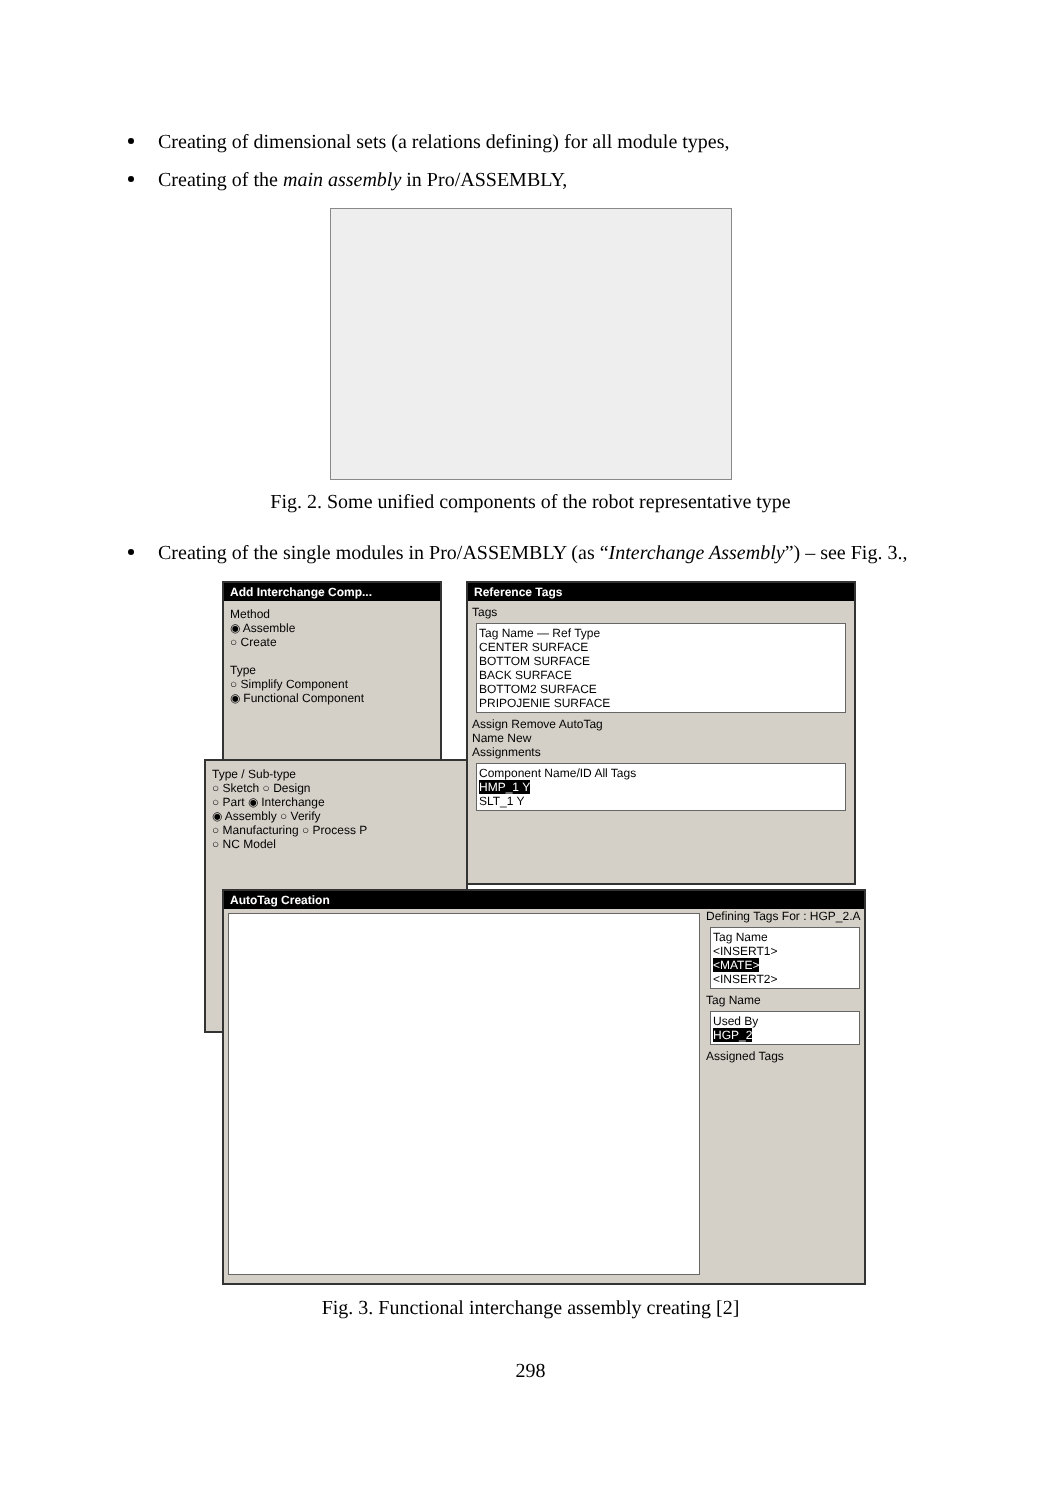Creating of dimensional sets (a relations defining) for all module types,
Creating of the main assembly in Pro/ASSEMBLY,
Fig. 2. Some unified components of the robot representative type
Creating of the single modules in Pro/ASSEMBLY (as “Interchange Assembly”) – see Fig. 3.,
Add Interchange Comp...
Method
◉ Assemble
○ Create
Type
○ Simplify Component
◉ Functional Component
Reference Tags
Tags
Tag Name — Ref Type
CENTER SURFACE
BOTTOM SURFACE
BACK SURFACE
BOTTOM2 SURFACE
PRIPOJENIE SURFACE
Assign Remove AutoTag
Name New
Assignments
Component Name/ID All Tags
HMP_1 Y
SLT_1 Y
Type / Sub-type
○ Sketch ○ Design
○ Part ◉ Interchange
◉ Assembly ○ Verify
○ Manufacturing ○ Process P
○ NC Model
AutoTag Creation
Defining Tags For : HGP_2.A
Tag Name
<INSERT1>
<MATE>
<INSERT2>
Tag Name
Used By
HGP_2
Assigned Tags
Fig. 3. Functional interchange assembly creating [2]
298